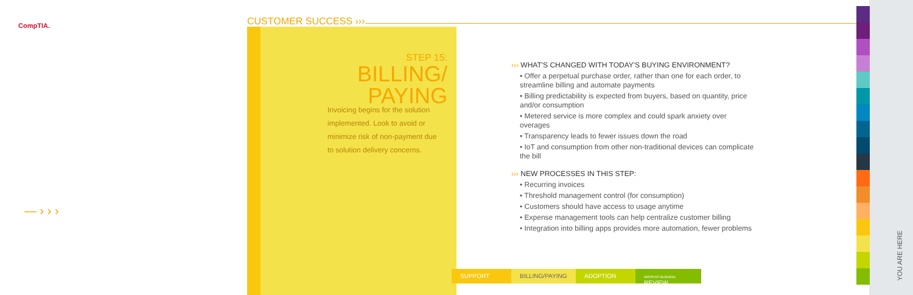CompTIA. CUSTOMER SUCCESS ›››
STEP 15:
BILLING/
PAYING
Invoicing begins for the solution implemented. Look to avoid or minimize risk of non-payment due to solution delivery concerns.
››› WHAT'S CHANGED WITH TODAY'S BUYING ENVIRONMENT?
• Offer a perpetual purchase order, rather than one for each order, to streamline billing and automate payments
• Billing predictability is expected from buyers, based on quantity, price and/or consumption
• Metered service is more complex and could spark anxiety over overages
• Transparency leads to fewer issues down the road
• IoT and consumption from other non-traditional devices can complicate the bill
››› NEW PROCESSES IN THIS STEP:
• Recurring invoices
• Threshold management control (for consumption)
• Customers should have access to usage anytime
• Expense management tools can help centralize customer billing
• Integration into billing apps provides more automation, fewer problems
— › › ›
SUPPORT BILLING/PAYING
ADOPTION
SBR/POST-BUSINESS REVIEW
YOU ARE HERE